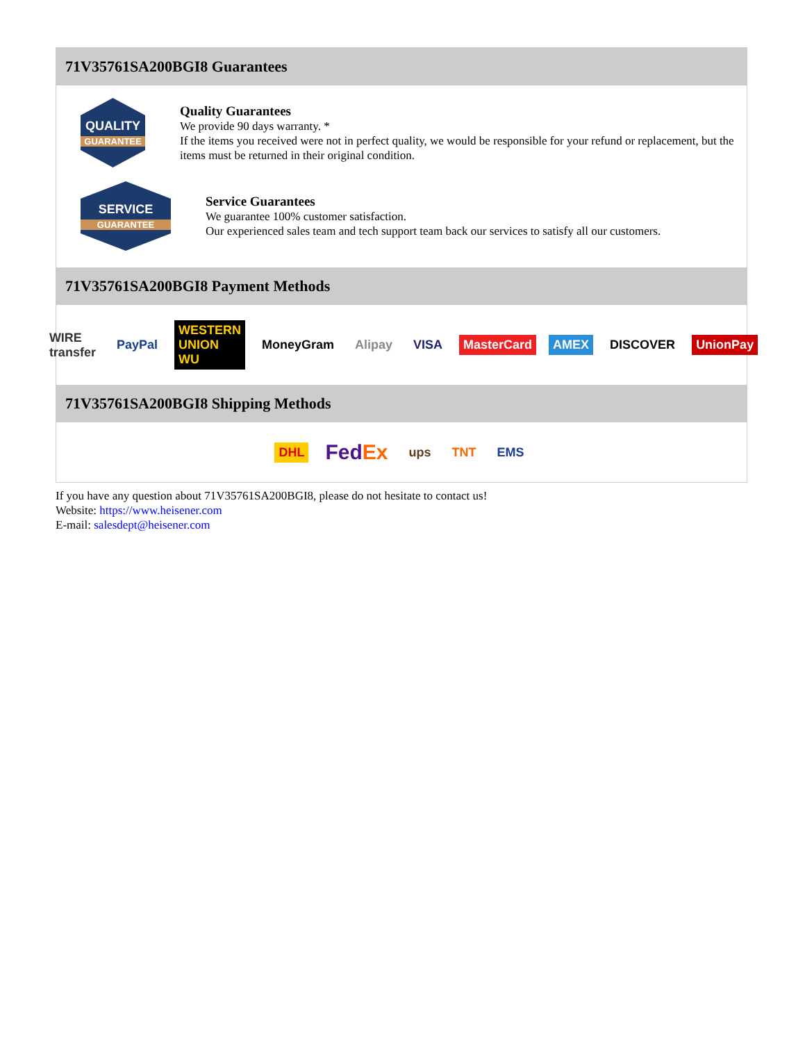71V35761SA200BGI8 Guarantees
QUALITY
GUARANTEE
Quality Guarantees
We provide 90 days warranty. *
If the items you received were not in perfect quality, we would be responsible for your refund or replacement, but the items must be returned in their original condition.
SERVICE
GUARANTEE
Service Guarantees
We guarantee 100% customer satisfaction.
Our experienced sales team and tech support team back our services to satisfy all our customers.
71V35761SA200BGI8 Payment Methods
WIRE transfer PayPal WESTERN UNION WU MoneyGram Alipay VISA MasterCard AMEX DISCOVER UnionPay
71V35761SA200BGI8 Shipping Methods
DHL FedEx ups TNT EMS
If you have any question about 71V35761SA200BGI8, please do not hesitate to contact us!
Website: https://www.heisener.com
E-mail: salesdept@heisener.com